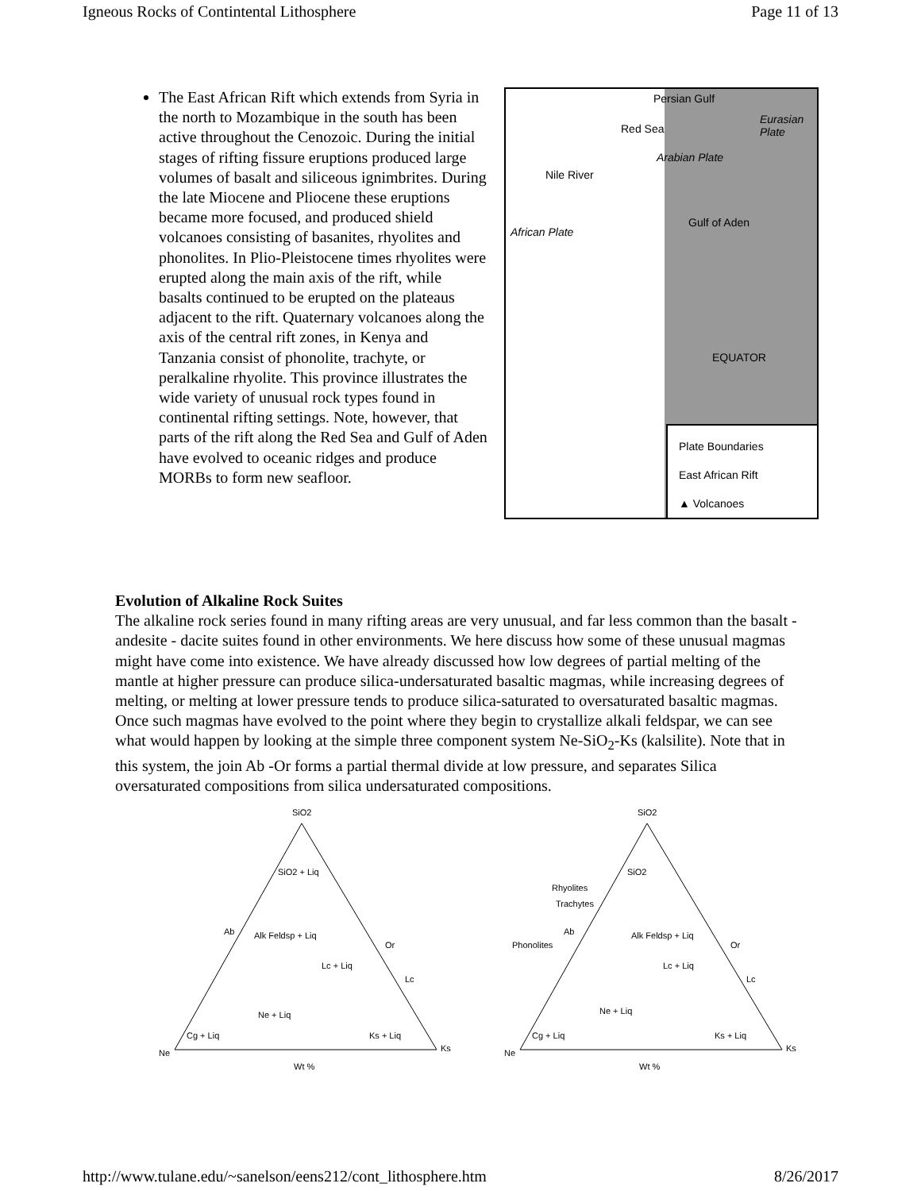Igneous Rocks of Contintental Lithosphere Page 11 of 13
The East African Rift which extends from Syria in the north to Mozambique in the south has been active throughout the Cenozoic. During the initial stages of rifting fissure eruptions produced large volumes of basalt and siliceous ignimbrites. During the late Miocene and Pliocene these eruptions became more focused, and produced shield volcanoes consisting of basanites, rhyolites and phonolites. In Plio-Pleistocene times rhyolites were erupted along the main axis of the rift, while basalts continued to be erupted on the plateaus adjacent to the rift. Quaternary volcanoes along the axis of the central rift zones, in Kenya and Tanzania consist of phonolite, trachyte, or peralkaline rhyolite. This province illustrates the wide variety of unusual rock types found in continental rifting settings. Note, however, that parts of the rift along the Red Sea and Gulf of Aden have evolved to oceanic ridges and produce MORBs to form new seafloor.
Persian Gulf
Eurasian Plate
Red Sea
Arabian Plate
Nile River
Gulf of Aden
African Plate
EQUATOR
Plate Boundaries
East African Rift
▲ Volcanoes
Evolution of Alkaline Rock Suites
The alkaline rock series found in many rifting areas are very unusual, and far less common than the basalt - andesite - dacite suites found in other environments. We here discuss how some of these unusual magmas might have come into existence. We have already discussed how low degrees of partial melting of the mantle at higher pressure can produce silica-undersaturated basaltic magmas, while increasing degrees of melting, or melting at lower pressure tends to produce silica-saturated to oversaturated basaltic magmas. Once such magmas have evolved to the point where they begin to crystallize alkali feldspar, we can see what would happen by looking at the simple three component system Ne-SiO<sub>2</sub>-Ks (kalsilite). Note that in this system, the join Ab -Or forms a partial thermal divide at low pressure, and separates Silica oversaturated compositions from silica undersaturated compositions.
SiO2
SiO2 + Liq
Alk Feldsp + Liq
Ab
Or
Lc + Liq
Lc
Ne + Liq
Cg + Liq
Ks + Liq
Ne
Ks
Wt %
SiO2
SiO2
Rhyolites
Trachytes
Ab
Phonolites
Alk Feldsp + Liq
Or
Lc + Liq
Lc
Ne + Liq
Cg + Liq
Ks + Liq
Ne
Ks
Wt %
http://www.tulane.edu/~sanelson/eens212/cont_lithosphere.htm 8/26/2017